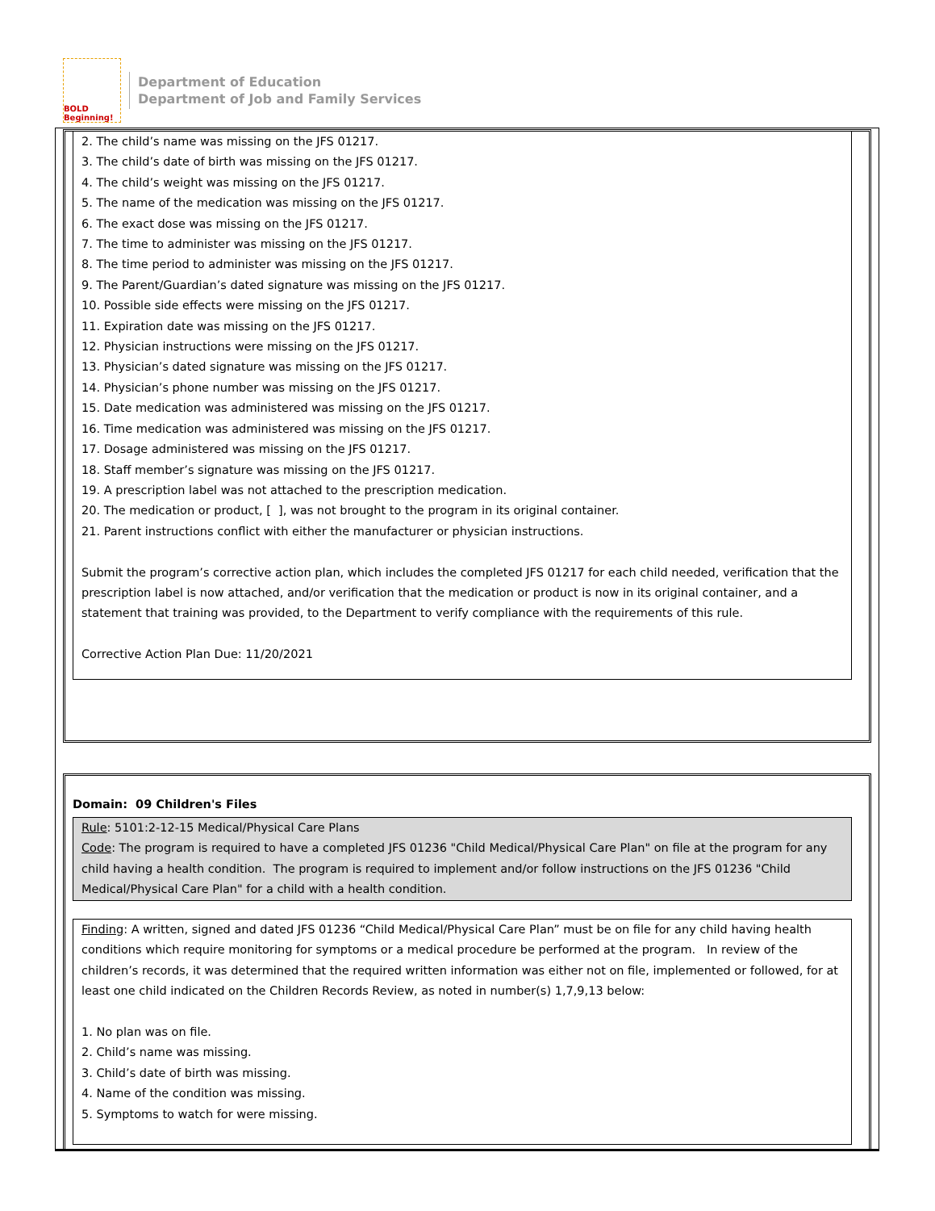BOLD Beginning!
Department of Education
Department of Job and Family Services
2. The child’s name was missing on the JFS 01217.
3. The child’s date of birth was missing on the JFS 01217.
4. The child’s weight was missing on the JFS 01217.
5. The name of the medication was missing on the JFS 01217.
6. The exact dose was missing on the JFS 01217.
7. The time to administer was missing on the JFS 01217.
8. The time period to administer was missing on the JFS 01217.
9. The Parent/Guardian’s dated signature was missing on the JFS 01217.
10. Possible side effects were missing on the JFS 01217.
11. Expiration date was missing on the JFS 01217.
12. Physician instructions were missing on the JFS 01217.
13. Physician’s dated signature was missing on the JFS 01217.
14. Physician’s phone number was missing on the JFS 01217.
15. Date medication was administered was missing on the JFS 01217.
16. Time medication was administered was missing on the JFS 01217.
17. Dosage administered was missing on the JFS 01217.
18. Staff member’s signature was missing on the JFS 01217.
19. A prescription label was not attached to the prescription medication.
20. The medication or product, [ ], was not brought to the program in its original container.
21. Parent instructions conflict with either the manufacturer or physician instructions.
Submit the program’s corrective action plan, which includes the completed JFS 01217 for each child needed, verification that the prescription label is now attached, and/or verification that the medication or product is now in its original container, and a statement that training was provided, to the Department to verify compliance with the requirements of this rule.
Corrective Action Plan Due: 11/20/2021
Domain: 09 Children's Files
Rule: 5101:2-12-15 Medical/Physical Care Plans
Code: The program is required to have a completed JFS 01236 "Child Medical/Physical Care Plan" on file at the program for any child having a health condition. The program is required to implement and/or follow instructions on the JFS 01236 "Child Medical/Physical Care Plan" for a child with a health condition.
Finding: A written, signed and dated JFS 01236 “Child Medical/Physical Care Plan” must be on file for any child having health conditions which require monitoring for symptoms or a medical procedure be performed at the program. In review of the children’s records, it was determined that the required written information was either not on file, implemented or followed, for at least one child indicated on the Children Records Review, as noted in number(s) 1,7,9,13 below:
1. No plan was on file.
2. Child’s name was missing.
3. Child’s date of birth was missing.
4. Name of the condition was missing.
5. Symptoms to watch for were missing.